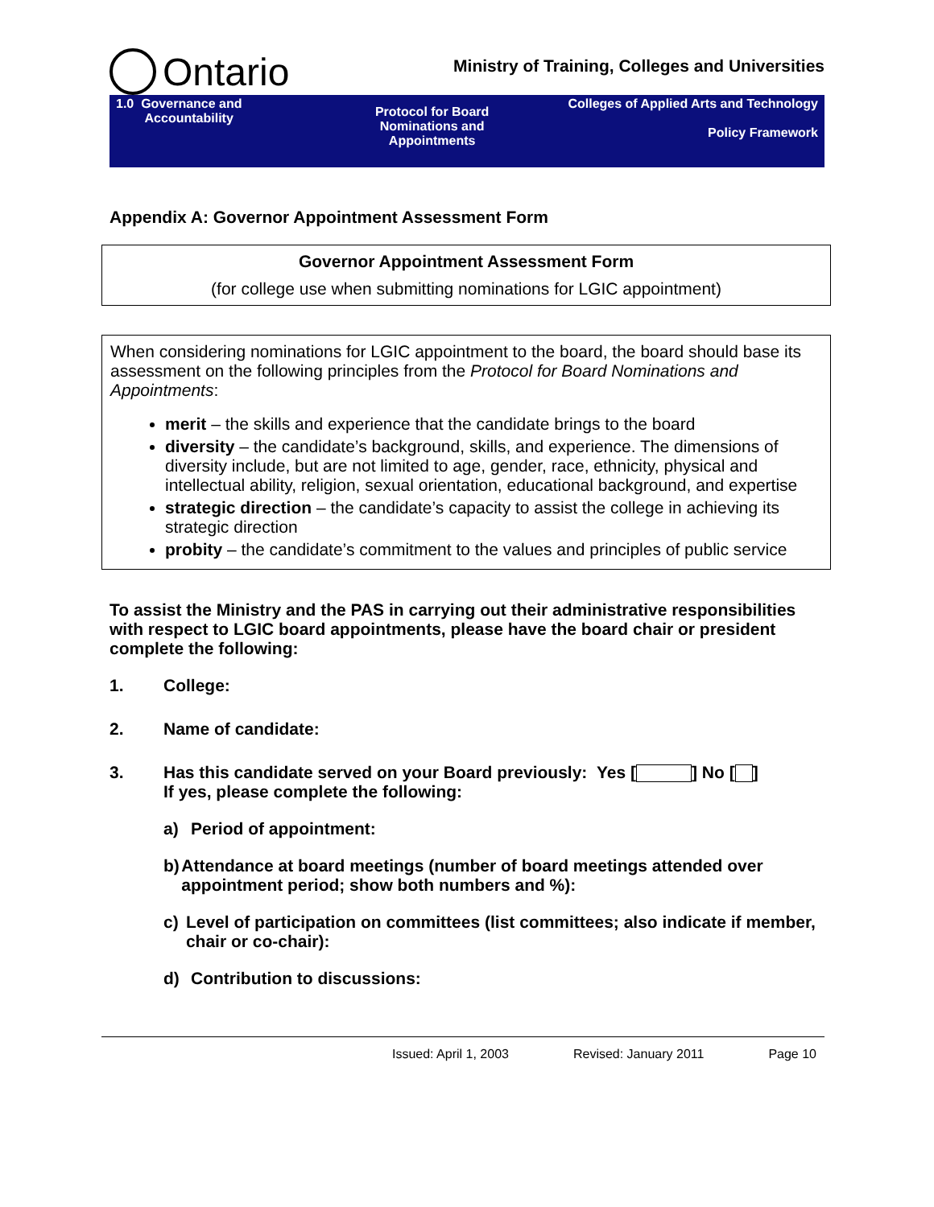Ontario
Ministry of Training, Colleges and Universities
| 1.0 Governance and Accountability | Protocol for Board Nominations and Appointments | Colleges of Applied Arts and Technology Policy Framework |
Appendix A: Governor Appointment Assessment Form
Governor Appointment Assessment Form
(for college use when submitting nominations for LGIC appointment)
When considering nominations for LGIC appointment to the board, the board should base its assessment on the following principles from the Protocol for Board Nominations and Appointments:
merit – the skills and experience that the candidate brings to the board
diversity – the candidate’s background, skills, and experience. The dimensions of diversity include, but are not limited to age, gender, race, ethnicity, physical and intellectual ability, religion, sexual orientation, educational background, and expertise
strategic direction – the candidate’s capacity to assist the college in achieving its strategic direction
probity – the candidate’s commitment to the values and principles of public service
To assist the Ministry and the PAS in carrying out their administrative responsibilities with respect to LGIC board appointments, please have the board chair or president complete the following:
1. College:
2. Name of candidate:
3. Has this candidate served on your Board previously: Yes [ ] No [ ]
If yes, please complete the following:
a) Period of appointment:
b) Attendance at board meetings (number of board meetings attended over appointment period; show both numbers and %):
c) Level of participation on committees (list committees; also indicate if member, chair or co-chair):
d) Contribution to discussions:
Issued: April 1, 2003 Revised: January 2011 Page 10